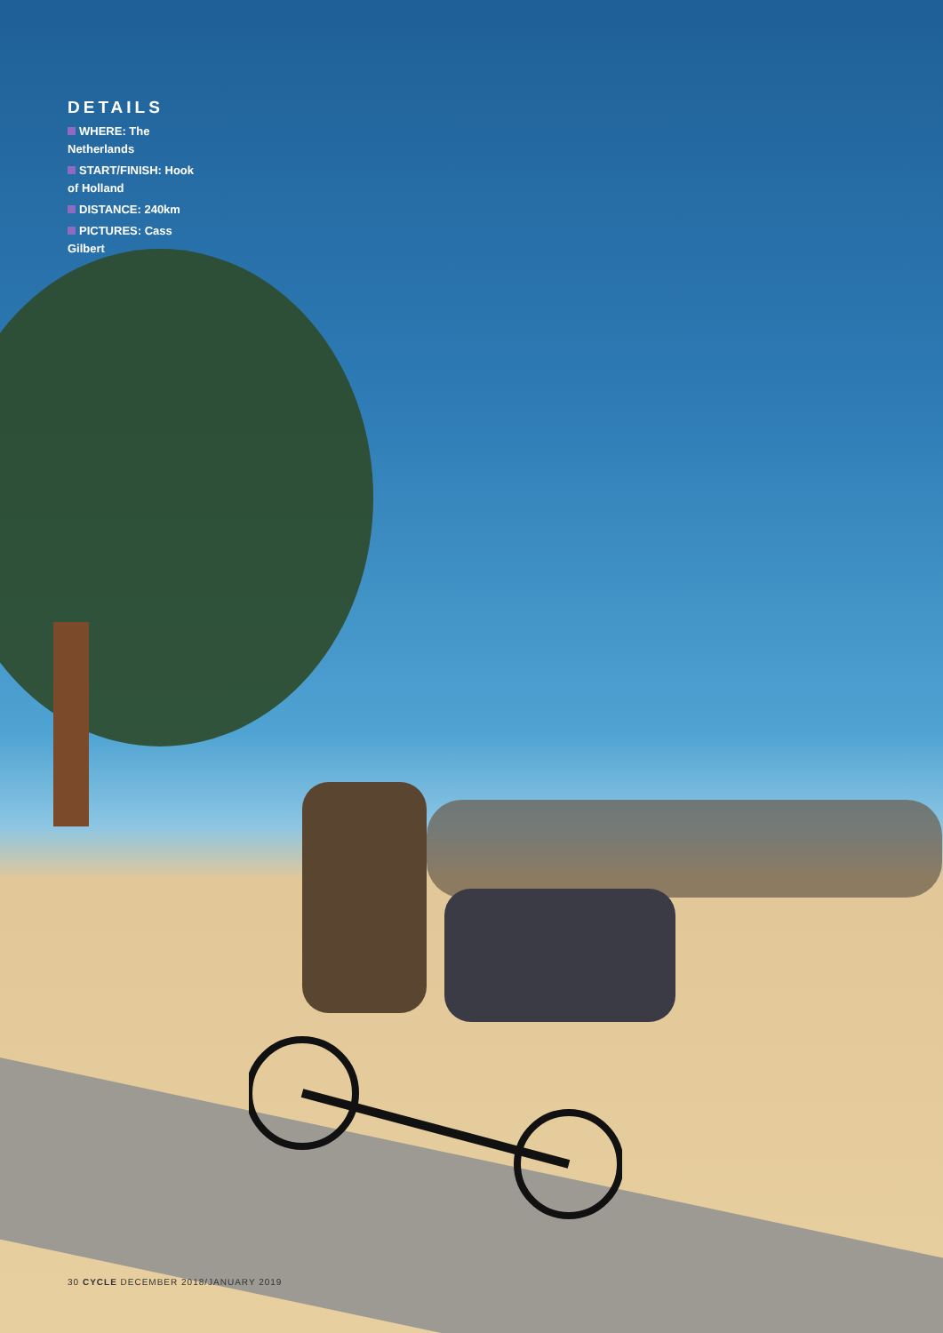DETAILS
WHERE: The Netherlands
START/FINISH: Hook of Holland
DISTANCE: 240km
PICTURES: Cass Gilbert
30 CYCLE DECEMBER 2018/JANUARY 2019